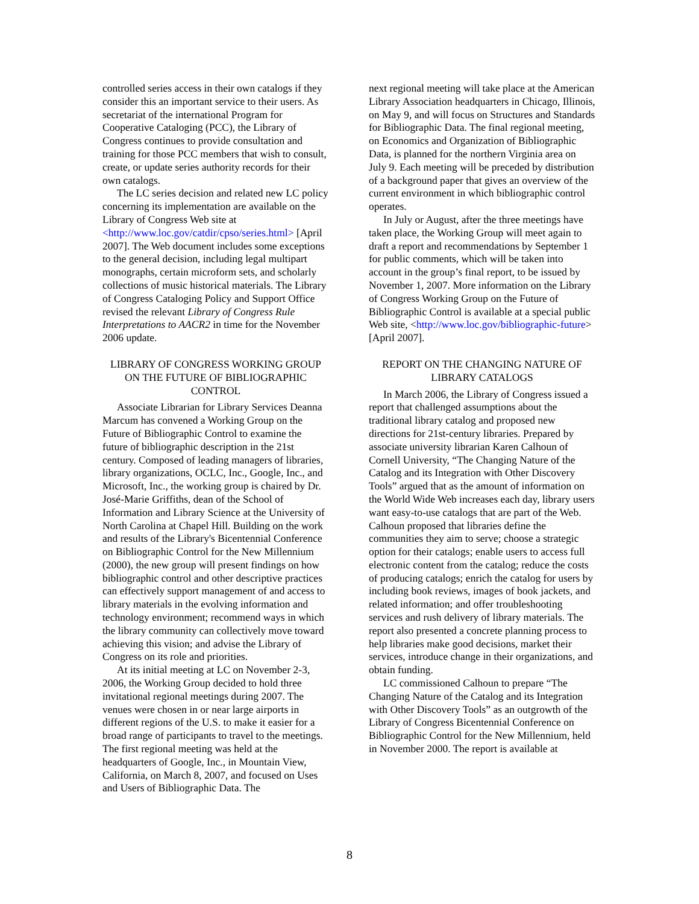controlled series access in their own catalogs if they consider this an important service to their users. As secretariat of the international Program for Cooperative Cataloging (PCC), the Library of Congress continues to provide consultation and training for those PCC members that wish to consult, create, or update series authority records for their own catalogs.
The LC series decision and related new LC policy concerning its implementation are available on the Library of Congress Web site at <http://www.loc.gov/catdir/cpso/series.html> [April 2007]. The Web document includes some exceptions to the general decision, including legal multipart monographs, certain microform sets, and scholarly collections of music historical materials. The Library of Congress Cataloging Policy and Support Office revised the relevant Library of Congress Rule Interpretations to AACR2 in time for the November 2006 update.
LIBRARY OF CONGRESS WORKING GROUP ON THE FUTURE OF BIBLIOGRAPHIC CONTROL
Associate Librarian for Library Services Deanna Marcum has convened a Working Group on the Future of Bibliographic Control to examine the future of bibliographic description in the 21st century. Composed of leading managers of libraries, library organizations, OCLC, Inc., Google, Inc., and Microsoft, Inc., the working group is chaired by Dr. José-Marie Griffiths, dean of the School of Information and Library Science at the University of North Carolina at Chapel Hill. Building on the work and results of the Library's Bicentennial Conference on Bibliographic Control for the New Millennium (2000), the new group will present findings on how bibliographic control and other descriptive practices can effectively support management of and access to library materials in the evolving information and technology environment; recommend ways in which the library community can collectively move toward achieving this vision; and advise the Library of Congress on its role and priorities.
At its initial meeting at LC on November 2-3, 2006, the Working Group decided to hold three invitational regional meetings during 2007. The venues were chosen in or near large airports in different regions of the U.S. to make it easier for a broad range of participants to travel to the meetings. The first regional meeting was held at the headquarters of Google, Inc., in Mountain View, California, on March 8, 2007, and focused on Uses and Users of Bibliographic Data. The
next regional meeting will take place at the American Library Association headquarters in Chicago, Illinois, on May 9, and will focus on Structures and Standards for Bibliographic Data. The final regional meeting, on Economics and Organization of Bibliographic Data, is planned for the northern Virginia area on July 9. Each meeting will be preceded by distribution of a background paper that gives an overview of the current environment in which bibliographic control operates.
In July or August, after the three meetings have taken place, the Working Group will meet again to draft a report and recommendations by September 1 for public comments, which will be taken into account in the group’s final report, to be issued by November 1, 2007. More information on the Library of Congress Working Group on the Future of Bibliographic Control is available at a special public Web site, <http://www.loc.gov/bibliographic-future> [April 2007].
REPORT ON THE CHANGING NATURE OF LIBRARY CATALOGS
In March 2006, the Library of Congress issued a report that challenged assumptions about the traditional library catalog and proposed new directions for 21st-century libraries. Prepared by associate university librarian Karen Calhoun of Cornell University, “The Changing Nature of the Catalog and its Integration with Other Discovery Tools” argued that as the amount of information on the World Wide Web increases each day, library users want easy-to-use catalogs that are part of the Web. Calhoun proposed that libraries define the communities they aim to serve; choose a strategic option for their catalogs; enable users to access full electronic content from the catalog; reduce the costs of producing catalogs; enrich the catalog for users by including book reviews, images of book jackets, and related information; and offer troubleshooting services and rush delivery of library materials. The report also presented a concrete planning process to help libraries make good decisions, market their services, introduce change in their organizations, and obtain funding.
LC commissioned Calhoun to prepare “The Changing Nature of the Catalog and its Integration with Other Discovery Tools” as an outgrowth of the Library of Congress Bicentennial Conference on Bibliographic Control for the New Millennium, held in November 2000. The report is available at
8